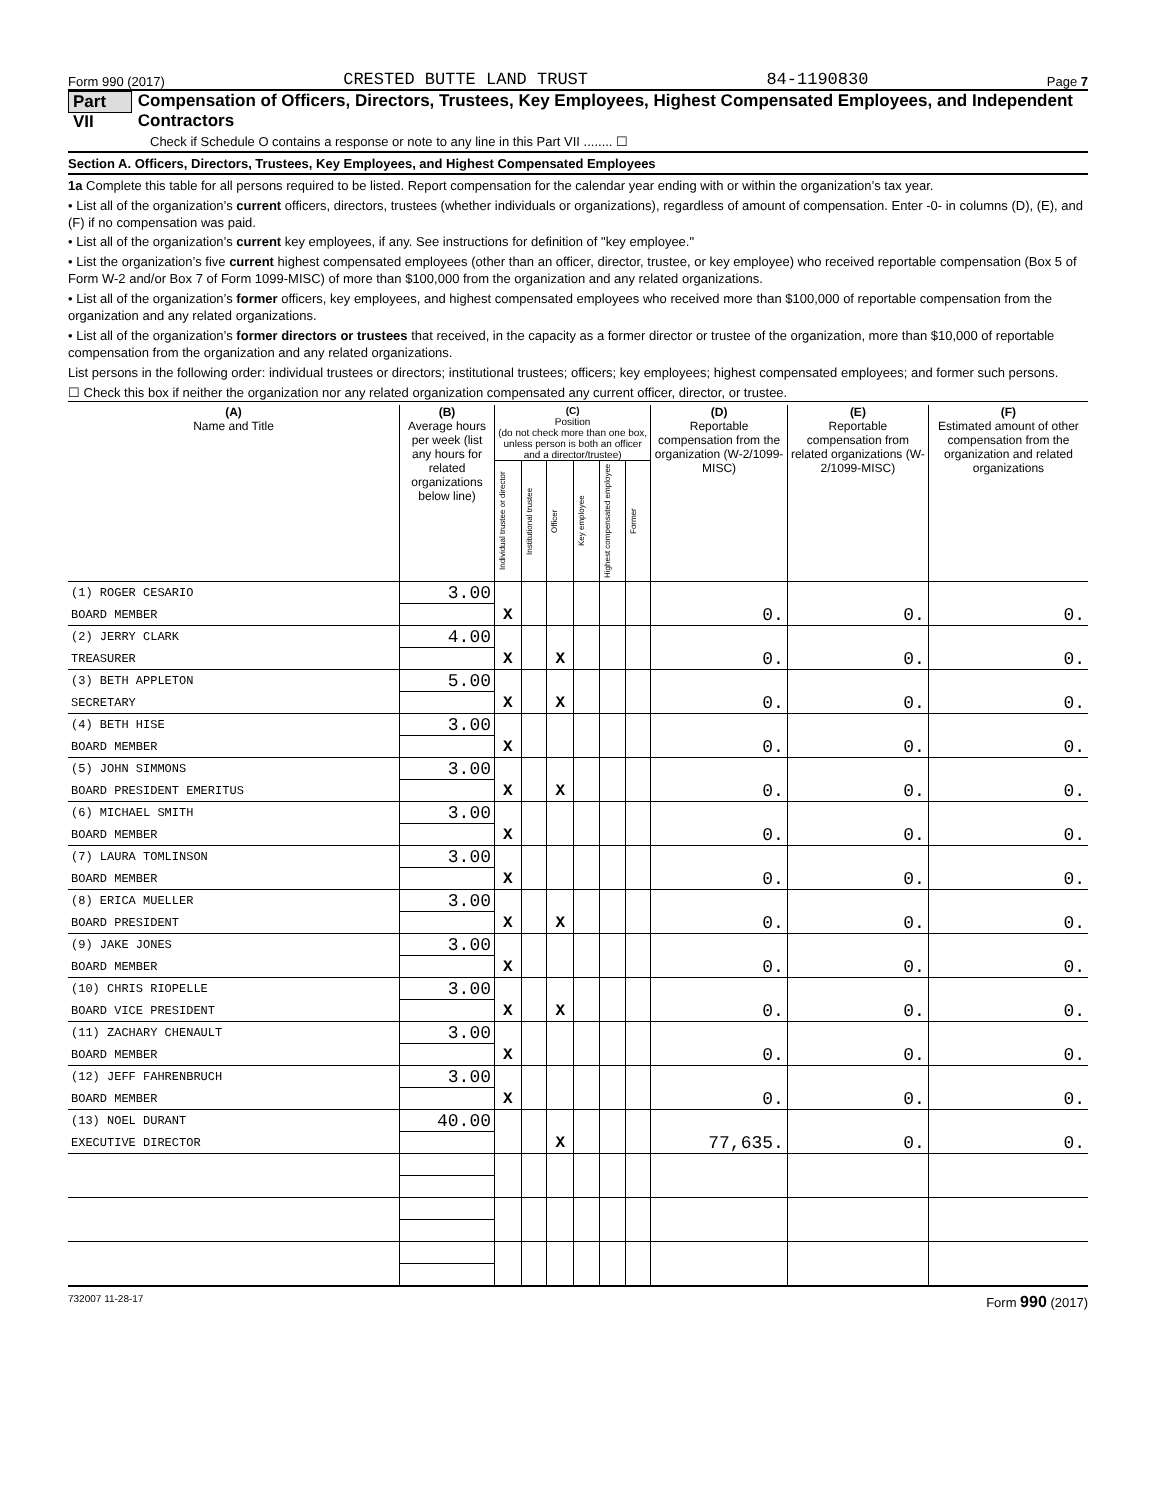Form 990 (2017) CRESTED BUTTE LAND TRUST 84-1190830 Page 7
Part VII Compensation of Officers, Directors, Trustees, Key Employees, Highest Compensated Employees, and Independent Contractors
Check if Schedule O contains a response or note to any line in this Part VII ........ ☐
Section A. Officers, Directors, Trustees, Key Employees, and Highest Compensated Employees
1a Complete this table for all persons required to be listed. Report compensation for the calendar year ending with or within the organization’s tax year.
• List all of the organization’s current officers, directors, trustees (whether individuals or organizations), regardless of amount of compensation. Enter -0- in columns (D), (E), and (F) if no compensation was paid.
• List all of the organization’s current key employees, if any. See instructions for definition of "key employee."
• List the organization’s five current highest compensated employees (other than an officer, director, trustee, or key employee) who received reportable compensation (Box 5 of Form W-2 and/or Box 7 of Form 1099-MISC) of more than $100,000 from the organization and any related organizations.
• List all of the organization’s former officers, key employees, and highest compensated employees who received more than $100,000 of reportable compensation from the organization and any related organizations.
• List all of the organization’s former directors or trustees that received, in the capacity as a former director or trustee of the organization, more than $10,000 of reportable compensation from the organization and any related organizations.
List persons in the following order: individual trustees or directors; institutional trustees; officers; key employees; highest compensated employees; and former such persons.
☐ Check this box if neither the organization nor any related organization compensated any current officer, director, or trustee.
| (A) Name and Title | (B) Average hours per week (list any hours for related organizations below line) | (C) Position (do not check more than one box, unless person is both an officer and a director/trustee) | | | | | | (D) Reportable compensation from the organization (W-2/1099-MISC) | (E) Reportable compensation from related organizations (W-2/1099-MISC) | (F) Estimated amount of other compensation from the organization and related organizations |
| --- | --- | --- | --- | --- | --- | --- | --- | --- | --- | --- |
| | | Individual trustee or director | Institutional trustee | Officer | Key employee | Highest compensated employee | Former | | | |
| (1) ROGER CESARIO | 3.00 | | | | | | | | | |
| BOARD MEMBER | | X | | | | | | 0. | 0. | 0. |
| (2) JERRY CLARK | 4.00 | | | | | | | | | |
| TREASURER | | X | | X | | | | 0. | 0. | 0. |
| (3) BETH APPLETON | 5.00 | | | | | | | | | |
| SECRETARY | | X | | X | | | | 0. | 0. | 0. |
| (4) BETH HISE | 3.00 | | | | | | | | | |
| BOARD MEMBER | | X | | | | | | 0. | 0. | 0. |
| (5) JOHN SIMMONS | 3.00 | | | | | | | | | |
| BOARD PRESIDENT EMERITUS | | X | | X | | | | 0. | 0. | 0. |
| (6) MICHAEL SMITH | 3.00 | | | | | | | | | |
| BOARD MEMBER | | X | | | | | | 0. | 0. | 0. |
| (7) LAURA TOMLINSON | 3.00 | | | | | | | | | |
| BOARD MEMBER | | X | | | | | | 0. | 0. | 0. |
| (8) ERICA MUELLER | 3.00 | | | | | | | | | |
| BOARD PRESIDENT | | X | | X | | | | 0. | 0. | 0. |
| (9) JAKE JONES | 3.00 | | | | | | | | | |
| BOARD MEMBER | | X | | | | | | 0. | 0. | 0. |
| (10) CHRIS RIOPELLE | 3.00 | | | | | | | | | |
| BOARD VICE PRESIDENT | | X | | X | | | | 0. | 0. | 0. |
| (11) ZACHARY CHENAULT | 3.00 | | | | | | | | | |
| BOARD MEMBER | | X | | | | | | 0. | 0. | 0. |
| (12) JEFF FAHRENBRUCH | 3.00 | | | | | | | | | |
| BOARD MEMBER | | X | | | | | | 0. | 0. | 0. |
| (13) NOEL DURANT | 40.00 | | | | | | | | | |
| EXECUTIVE DIRECTOR | | | | X | | | | 77,635. | 0. | 0. |
732007 11-28-17 Form 990 (2017)